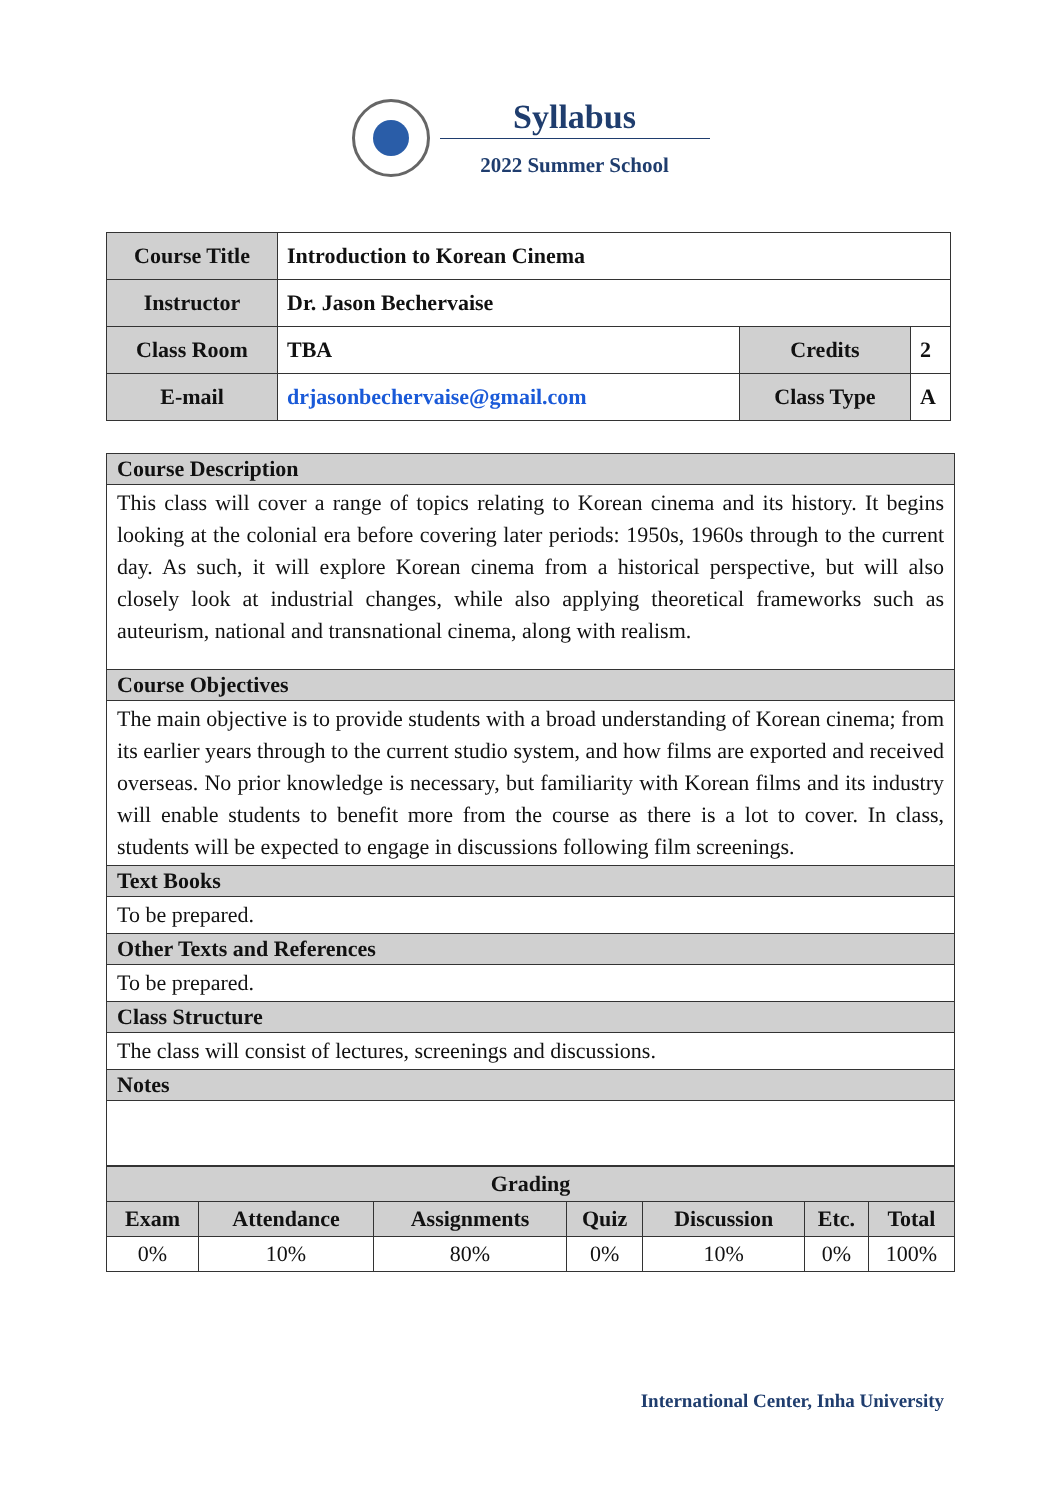Syllabus
2022 Summer School
| Course Title | Introduction to Korean Cinema | | |
| Instructor | Dr. Jason Bechervaise | | |
| Class Room | TBA | Credits | 2 |
| E-mail | drjasonbechervaise@gmail.com | Class Type | A |
| Course Description |
| This class will cover a range of topics relating to Korean cinema and its history. It begins looking at the colonial era before covering later periods: 1950s, 1960s through to the current day. As such, it will explore Korean cinema from a historical perspective, but will also closely look at industrial changes, while also applying theoretical frameworks such as auteurism, national and transnational cinema, along with realism. |
| Course Objectives |
| The main objective is to provide students with a broad understanding of Korean cinema; from its earlier years through to the current studio system, and how films are exported and received overseas. No prior knowledge is necessary, but familiarity with Korean films and its industry will enable students to benefit more from the course as there is a lot to cover. In class, students will be expected to engage in discussions following film screenings. |
| Text Books |
| To be prepared. |
| Other Texts and References |
| To be prepared. |
| Class Structure |
| The class will consist of lectures, screenings and discussions. |
| Notes |
| Grading | | | | | | |
| --- | --- | --- | --- | --- | --- | --- |
| Exam | Attendance | Assignments | Quiz | Discussion | Etc. | Total |
| 0% | 10% | 80% | 0% | 10% | 0% | 100% |
International Center, Inha University